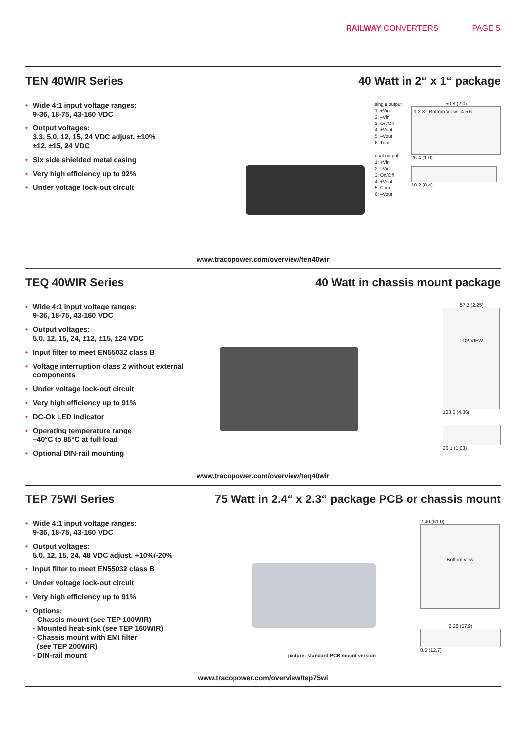RAILWAY CONVERTERS PAGE 5
TEN 40WIR Series 40 Watt in 2“ x 1“ package
• Wide 4:1 input voltage ranges:
9-36, 18-75, 43-160 VDC
• Output voltages:
3.3, 5.0, 12, 15, 24 VDC adjust. ±10%
±12, ±15, 24 VDC
• Six side shielded metal casing
• Very high efficiency up to 92%
• Under voltage lock-out circuit
single output
1: +Vin
2: –Vin
3: On/Off
4: +Vout
5: –Vout
6: Trim
dual output
1: +Vin
2: –Vin
3: On/Off
4: +Vout
5: Com.
6: –Vout
50.8 (2.0)
1 2 3 Bottom View 4 5 6
25.4 (1.0)
10.2 (0.4)
www.tracopower.com/overview/ten40wir
TEQ 40WIR Series 40 Watt in chassis mount package
• Wide 4:1 input voltage ranges:
9-36, 18-75, 43-160 VDC
• Output voltages:
5.0, 12, 15, 24, ±12, ±15, ±24 VDC
• Input filter to meet EN55032 class B
• Voltage interruption class 2 without external components
• Under voltage lock-out circuit
• Very high efficiency up to 91%
• DC-Ok LED indicator
• Operating temperature range
–40°C to 85°C at full load
• Optional DIN-rail mounting
57.2 (2.25)
TOP VIEW
103.0 (4.36)
26.1 (1.03)
www.tracopower.com/overview/teq40wir
TEP 75WI Series 75 Watt in 2.4“ x 2.3“ package PCB or chassis mount
• Wide 4:1 input voltage ranges:
9-36, 18-75, 43-160 VDC
• Output voltages:
5.0, 12, 15, 24, 48 VDC adjust. +10%/-20%
• Input filter to meet EN55032 class B
• Under voltage lock-out circuit
• Very high efficiency up to 91%
• Options:
- Chassis mount (see TEP 100WIR)
- Mounted heat-sink (see TEP 160WIR)
- Chassis mount with EMI filter
(see TEP 200WIR)
- DIN-rail mount
picture: standard PCB mount version
2.40 (61.0)
Bottom view
2.28 (57.9)
0.5 (12.7)
www.tracopower.com/overview/tep75wi